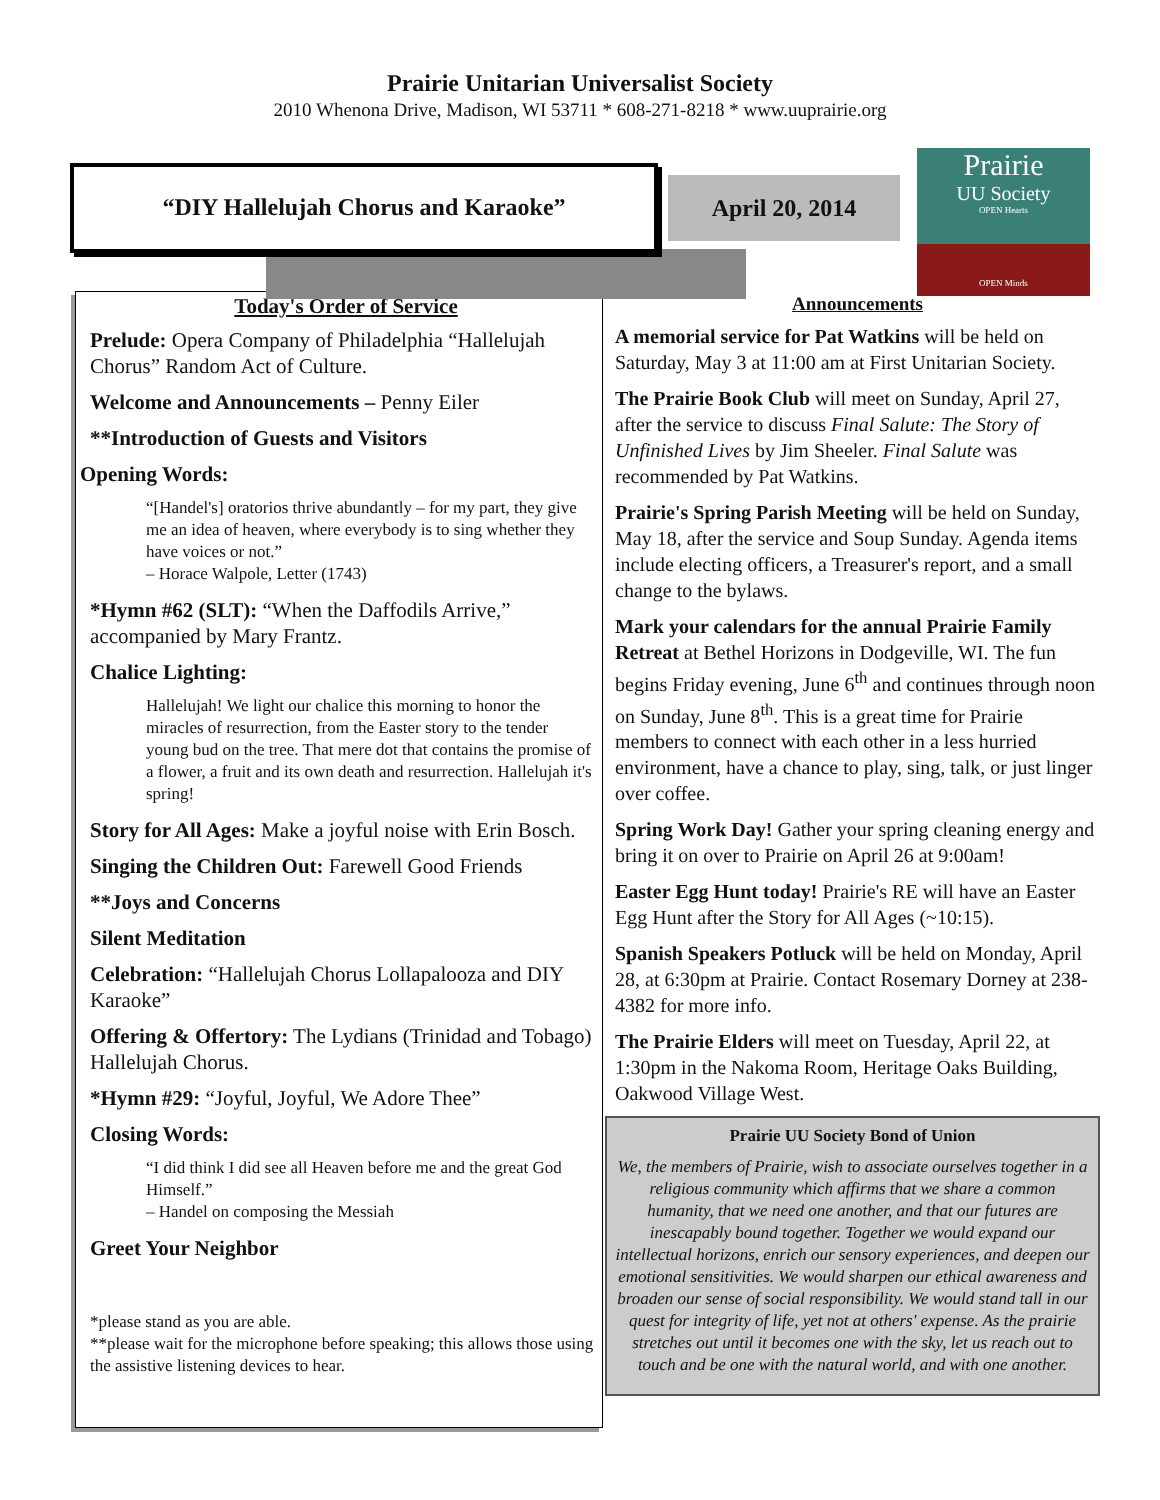Prairie Unitarian Universalist Society
2010 Whenona Drive, Madison, WI 53711 * 608-271-8218 * www.uuprairie.org
“DIY Hallelujah Chorus and Karaoke” April 20, 2014
Prairie
UU Society
OPEN Hearts
OPEN Minds
Today's Order of Service
Prelude: Opera Company of Philadelphia “Hallelujah Chorus” Random Act of Culture.
Welcome and Announcements – Penny Eiler
**Introduction of Guests and Visitors
Opening Words:
“[Handel's] oratorios thrive abundantly – for my part, they give me an idea of heaven, where everybody is to sing whether they have voices or not.”
– Horace Walpole, Letter (1743)
*Hymn #62 (SLT): “When the Daffodils Arrive,” accompanied by Mary Frantz.
Chalice Lighting:
Hallelujah! We light our chalice this morning to honor the miracles of resurrection, from the Easter story to the tender young bud on the tree. That mere dot that contains the promise of a flower, a fruit and its own death and resurrection. Hallelujah it's spring!
Story for All Ages: Make a joyful noise with Erin Bosch.
Singing the Children Out: Farewell Good Friends
**Joys and Concerns
Silent Meditation
Celebration: “Hallelujah Chorus Lollapalooza and DIY Karaoke”
Offering & Offertory: The Lydians (Trinidad and Tobago) Hallelujah Chorus.
*Hymn #29: “Joyful, Joyful, We Adore Thee”
Closing Words:
“I did think I did see all Heaven before me and the great God Himself.”
– Handel on composing the Messiah
Greet Your Neighbor
*please stand as you are able.
**please wait for the microphone before speaking; this allows those using the assistive listening devices to hear.
Announcements
A memorial service for Pat Watkins will be held on Saturday, May 3 at 11:00 am at First Unitarian Society.
The Prairie Book Club will meet on Sunday, April 27, after the service to discuss Final Salute: The Story of Unfinished Lives by Jim Sheeler. Final Salute was recommended by Pat Watkins.
Prairie's Spring Parish Meeting will be held on Sunday, May 18, after the service and Soup Sunday. Agenda items include electing officers, a Treasurer's report, and a small change to the bylaws.
Mark your calendars for the annual Prairie Family Retreat at Bethel Horizons in Dodgeville, WI. The fun begins Friday evening, June 6<sup>th</sup> and continues through noon on Sunday, June 8<sup>th</sup>. This is a great time for Prairie members to connect with each other in a less hurried environment, have a chance to play, sing, talk, or just linger over coffee.
Spring Work Day! Gather your spring cleaning energy and bring it on over to Prairie on April 26 at 9:00am!
Easter Egg Hunt today! Prairie's RE will have an Easter Egg Hunt after the Story for All Ages (~10:15).
Spanish Speakers Potluck will be held on Monday, April 28, at 6:30pm at Prairie. Contact Rosemary Dorney at 238-4382 for more info.
The Prairie Elders will meet on Tuesday, April 22, at 1:30pm in the Nakoma Room, Heritage Oaks Building, Oakwood Village West.
Prairie UU Society Bond of Union
We, the members of Prairie, wish to associate ourselves together in a religious community which affirms that we share a common humanity, that we need one another, and that our futures are inescapably bound together. Together we would expand our intellectual horizons, enrich our sensory experiences, and deepen our emotional sensitivities. We would sharpen our ethical awareness and broaden our sense of social responsibility. We would stand tall in our quest for integrity of life, yet not at others' expense. As the prairie stretches out until it becomes one with the sky, let us reach out to touch and be one with the natural world, and with one another.